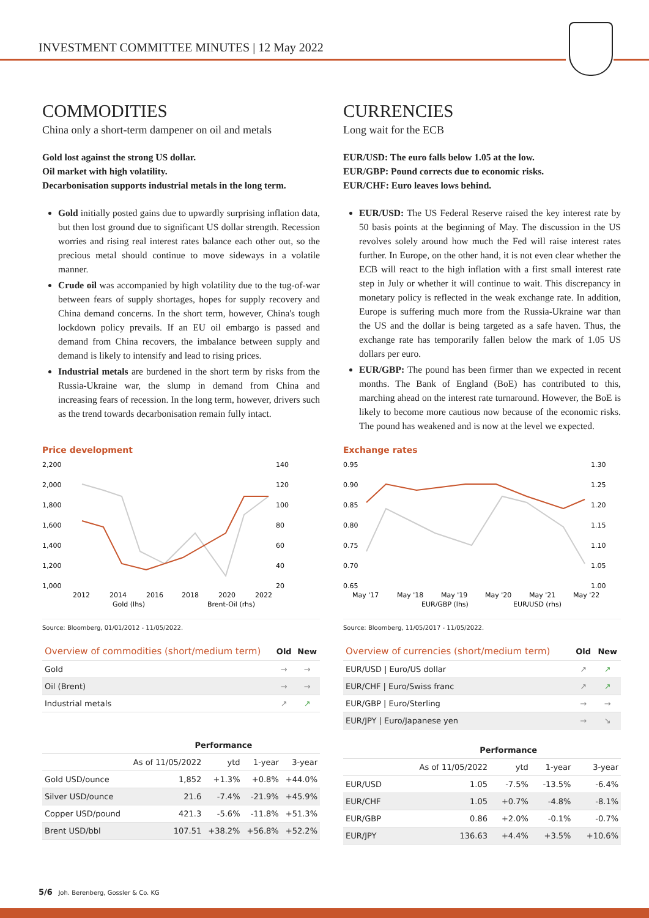INVESTMENT COMMITTEE MINUTES | 12 May 2022
COMMODITIES
China only a short-term dampener on oil and metals
Gold lost against the strong US dollar.
Oil market with high volatility.
Decarbonisation supports industrial metals in the long term.
Gold initially posted gains due to upwardly surprising inflation data, but then lost ground due to significant US dollar strength. Recession worries and rising real interest rates balance each other out, so the precious metal should continue to move sideways in a volatile manner.
Crude oil was accompanied by high volatility due to the tug-of-war between fears of supply shortages, hopes for supply recovery and China demand concerns. In the short term, however, China's tough lockdown policy prevails. If an EU oil embargo is passed and demand from China recovers, the imbalance between supply and demand is likely to intensify and lead to rising prices.
Industrial metals are burdened in the short term by risks from the Russia-Ukraine war, the slump in demand from China and increasing fears of recession. In the long term, however, drivers such as the trend towards decarbonisation remain fully intact.
Price development
2,200
2,000
1,800
1,600
1,400
1,200
1,000
140
120
100
80
60
40
20
2012
2014
2016
2018
2020
2022
Gold (lhs)
Brent-Oil (rhs)
Source: Bloomberg, 01/01/2012 - 11/05/2022.
| Overview of commodities (short/medium term) | Old | New |
| --- | --- | --- |
| Gold | → | → |
| Oil (Brent) | → | → |
| Industrial metals | ↗ | ↗ |
| | Performance | | | |
| --- | --- | --- | --- | --- |
| | As of 11/05/2022 | ytd | 1-year | 3-year |
| Gold USD/ounce | 1,852 | +1.3% | +0.8% | +44.0% |
| Silver USD/ounce | 21.6 | -7.4% | -21.9% | +45.9% |
| Copper USD/pound | 421.3 | -5.6% | -11.8% | +51.3% |
| Brent USD/bbl | 107.51 | +38.2% | +56.8% | +52.2% |
CURRENCIES
Long wait for the ECB
EUR/USD: The euro falls below 1.05 at the low.
EUR/GBP: Pound corrects due to economic risks.
EUR/CHF: Euro leaves lows behind.
EUR/USD: The US Federal Reserve raised the key interest rate by 50 basis points at the beginning of May. The discussion in the US revolves solely around how much the Fed will raise interest rates further. In Europe, on the other hand, it is not even clear whether the ECB will react to the high inflation with a first small interest rate step in July or whether it will continue to wait. This discrepancy in monetary policy is reflected in the weak exchange rate. In addition, Europe is suffering much more from the Russia-Ukraine war than the US and the dollar is being targeted as a safe haven. Thus, the exchange rate has temporarily fallen below the mark of 1.05 US dollars per euro.
EUR/GBP: The pound has been firmer than we expected in recent months. The Bank of England (BoE) has contributed to this, marching ahead on the interest rate turnaround. However, the BoE is likely to become more cautious now because of the economic risks. The pound has weakened and is now at the level we expected.
Exchange rates
0.95
0.90
0.85
0.80
0.75
0.70
0.65
1.30
1.25
1.20
1.15
1.10
1.05
1.00
May '17
May '18
May '19
May '20
May '21
May '22
EUR/GBP (lhs)
EUR/USD (rhs)
Source: Bloomberg, 11/05/2017 - 11/05/2022.
| Overview of currencies (short/medium term) | Old | New |
| --- | --- | --- |
| EUR/USD / Euro/US dollar | ↗ | ↗ |
| EUR/CHF / Euro/Swiss franc | ↗ | ↗ |
| EUR/GBP / Euro/Sterling | → | → |
| EUR/JPY / Euro/Japanese yen | → | ↘ |
| | Performance | | | |
| --- | --- | --- | --- | --- |
| | As of 11/05/2022 | ytd | 1-year | 3-year |
| EUR/USD | 1.05 | -7.5% | -13.5% | -6.4% |
| EUR/CHF | 1.05 | +0.7% | -4.8% | -8.1% |
| EUR/GBP | 0.86 | +2.0% | -0.1% | -0.7% |
| EUR/JPY | 136.63 | +4.4% | +3.5% | +10.6% |
5/6 Joh. Berenberg, Gossler & Co. KG